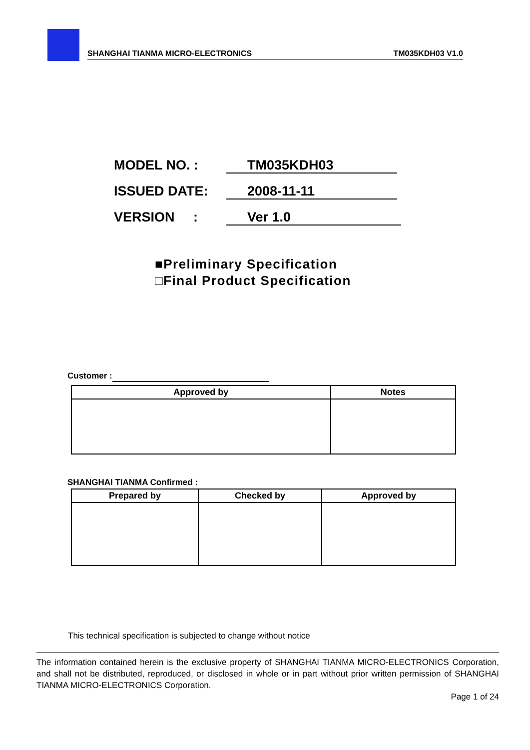SHANGHAI TIANMA MICRO-ELECTRONICS TM035KDH03 V1.0
MODEL NO. : TM035KDH03
ISSUED DATE: 2008-11-11
VERSION : Ver 1.0
■Preliminary Specification
□Final Product Specification
Customer :
| Approved by | Notes |
| --- | --- |
SHANGHAI TIANMA Confirmed :
| Prepared by | Checked by | Approved by |
| --- | --- | --- |
This technical specification is subjected to change without notice
The information contained herein is the exclusive property of SHANGHAI TIANMA MICRO-ELECTRONICS Corporation, and shall not be distributed, reproduced, or disclosed in whole or in part without prior written permission of SHANGHAI TIANMA MICRO-ELECTRONICS Corporation.
Page 1 of 24